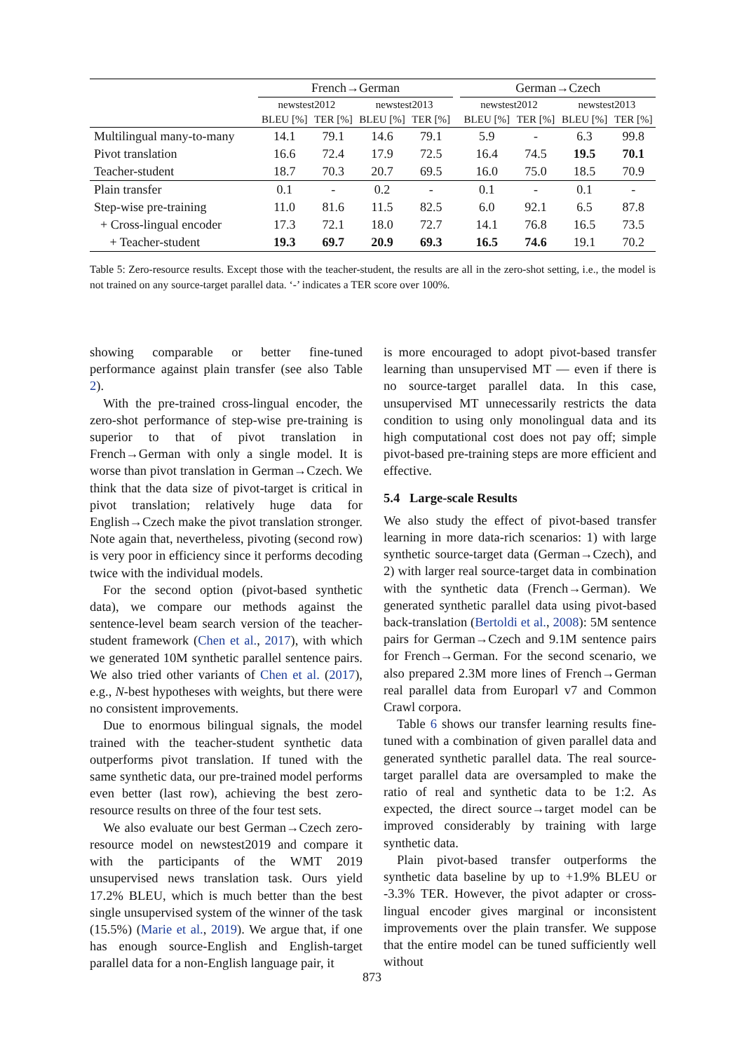| | French→German | | | | | German→Czech | | | |
| --- | --- | --- | --- | --- | --- | --- | --- | --- | --- |
| | newstest2012 | | newstest2013 | | | newstest2012 | | newstest2013 | |
| | BLEU [%] | TER [%] | BLEU [%] | TER [%] | | BLEU [%] | TER [%] | BLEU [%] | TER [%] |
| Multilingual many-to-many | 14.1 | 79.1 | 14.6 | 79.1 | | 5.9 | - | 6.3 | 99.8 |
| Pivot translation | 16.6 | 72.4 | 17.9 | 72.5 | | 16.4 | 74.5 | 19.5 | 70.1 |
| Teacher-student | 18.7 | 70.3 | 20.7 | 69.5 | | 16.0 | 75.0 | 18.5 | 70.9 |
| Plain transfer | 0.1 | - | 0.2 | - | | 0.1 | - | 0.1 | - |
| Step-wise pre-training | 11.0 | 81.6 | 11.5 | 82.5 | | 6.0 | 92.1 | 6.5 | 87.8 |
| + Cross-lingual encoder | 17.3 | 72.1 | 18.0 | 72.7 | | 14.1 | 76.8 | 16.5 | 73.5 |
| + Teacher-student | 19.3 | 69.7 | 20.9 | 69.3 | | 16.5 | 74.6 | 19.1 | 70.2 |
Table 5: Zero-resource results. Except those with the teacher-student, the results are all in the zero-shot setting, i.e., the model is not trained on any source-target parallel data. ‘-’ indicates a TER score over 100%.
showing comparable or better fine-tuned performance against plain transfer (see also Table 2).
With the pre-trained cross-lingual encoder, the zero-shot performance of step-wise pre-training is superior to that of pivot translation in French→German with only a single model. It is worse than pivot translation in German→Czech. We think that the data size of pivot-target is critical in pivot translation; relatively huge data for English→Czech make the pivot translation stronger. Note again that, nevertheless, pivoting (second row) is very poor in efficiency since it performs decoding twice with the individual models.
For the second option (pivot-based synthetic data), we compare our methods against the sentence-level beam search version of the teacher-student framework (Chen et al., 2017), with which we generated 10M synthetic parallel sentence pairs. We also tried other variants of Chen et al. (2017), e.g., N-best hypotheses with weights, but there were no consistent improvements.
Due to enormous bilingual signals, the model trained with the teacher-student synthetic data outperforms pivot translation. If tuned with the same synthetic data, our pre-trained model performs even better (last row), achieving the best zero-resource results on three of the four test sets.
We also evaluate our best German→Czech zero-resource model on newstest2019 and compare it with the participants of the WMT 2019 unsupervised news translation task. Ours yield 17.2% BLEU, which is much better than the best single unsupervised system of the winner of the task (15.5%) (Marie et al., 2019). We argue that, if one has enough source-English and English-target parallel data for a non-English language pair, it
is more encouraged to adopt pivot-based transfer learning than unsupervised MT — even if there is no source-target parallel data. In this case, unsupervised MT unnecessarily restricts the data condition to using only monolingual data and its high computational cost does not pay off; simple pivot-based pre-training steps are more efficient and effective.
5.4 Large-scale Results
We also study the effect of pivot-based transfer learning in more data-rich scenarios: 1) with large synthetic source-target data (German→Czech), and 2) with larger real source-target data in combination with the synthetic data (French→German). We generated synthetic parallel data using pivot-based back-translation (Bertoldi et al., 2008): 5M sentence pairs for German→Czech and 9.1M sentence pairs for French→German. For the second scenario, we also prepared 2.3M more lines of French→German real parallel data from Europarl v7 and Common Crawl corpora.
Table 6 shows our transfer learning results fine-tuned with a combination of given parallel data and generated synthetic parallel data. The real source-target parallel data are oversampled to make the ratio of real and synthetic data to be 1:2. As expected, the direct source→target model can be improved considerably by training with large synthetic data.
Plain pivot-based transfer outperforms the synthetic data baseline by up to +1.9% BLEU or -3.3% TER. However, the pivot adapter or cross-lingual encoder gives marginal or inconsistent improvements over the plain transfer. We suppose that the entire model can be tuned sufficiently well without
873